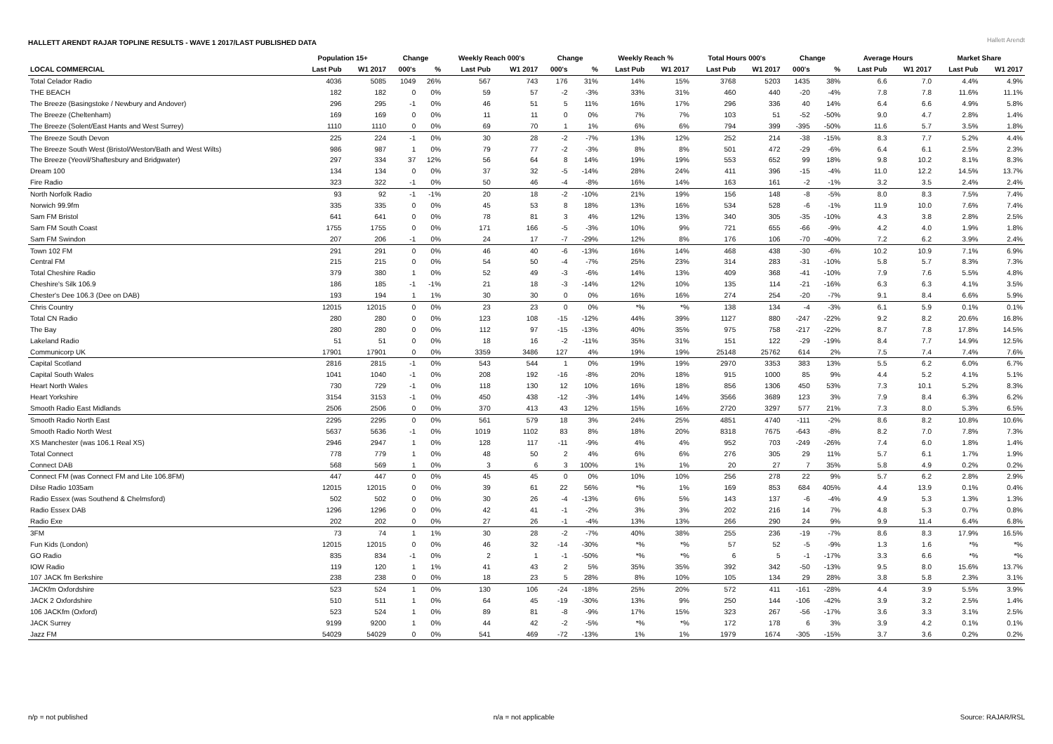HALLETT ARENDT RAJAR TOPLINE RESULTS - WAVE 1 2017/LAST PUBLISHED DATA
Hallett Arendt
| | Population 15+ | | Change | | Weekly Reach 000's | | Change | | Weekly Reach % | | Total Hours 000's | | Change | | Average Hours | | Market Share | |
| --- | --- | --- | --- | --- | --- | --- | --- | --- | --- | --- | --- | --- | --- | --- | --- | --- | --- | --- |
| LOCAL COMMERCIAL | Last Pub | W1 2017 | 000's | % | Last Pub | W1 2017 | 000's | % | Last Pub | W1 2017 | Last Pub | W1 2017 | 000's | % | Last Pub | W1 2017 | Last Pub | W1 2017 |
| Total Celador Radio | 4036 | 5085 | 1049 | 26% | 567 | 743 | 176 | 31% | 14% | 15% | 3768 | 5203 | 1435 | 38% | 6.6 | 7.0 | 4.4% | 4.9% |
| THE BEACH | 182 | 182 | 0 | 0% | 59 | 57 | -2 | -3% | 33% | 31% | 460 | 440 | -20 | -4% | 7.8 | 7.8 | 11.6% | 11.1% |
| The Breeze (Basingstoke / Newbury and Andover) | 296 | 295 | -1 | 0% | 46 | 51 | 5 | 11% | 16% | 17% | 296 | 336 | 40 | 14% | 6.4 | 6.6 | 4.9% | 5.8% |
| The Breeze (Cheltenham) | 169 | 169 | 0 | 0% | 11 | 11 | 0 | 0% | 7% | 7% | 103 | 51 | -52 | -50% | 9.0 | 4.7 | 2.8% | 1.4% |
| The Breeze (Solent/East Hants and West Surrey) | 1110 | 1110 | 0 | 0% | 69 | 70 | 1 | 1% | 6% | 6% | 794 | 399 | -395 | -50% | 11.6 | 5.7 | 3.5% | 1.8% |
| The Breeze South Devon | 225 | 224 | -1 | 0% | 30 | 28 | -2 | -7% | 13% | 12% | 252 | 214 | -38 | -15% | 8.3 | 7.7 | 5.2% | 4.4% |
| The Breeze South West (Bristol/Weston/Bath and West Wilts) | 986 | 987 | 1 | 0% | 79 | 77 | -2 | -3% | 8% | 8% | 501 | 472 | -29 | -6% | 6.4 | 6.1 | 2.5% | 2.3% |
| The Breeze (Yeovil/Shaftesbury and Bridgwater) | 297 | 334 | 37 | 12% | 56 | 64 | 8 | 14% | 19% | 19% | 553 | 652 | 99 | 18% | 9.8 | 10.2 | 8.1% | 8.3% |
| Dream 100 | 134 | 134 | 0 | 0% | 37 | 32 | -5 | -14% | 28% | 24% | 411 | 396 | -15 | -4% | 11.0 | 12.2 | 14.5% | 13.7% |
| Fire Radio | 323 | 322 | -1 | 0% | 50 | 46 | -4 | -8% | 16% | 14% | 163 | 161 | -2 | -1% | 3.2 | 3.5 | 2.4% | 2.4% |
| North Norfolk Radio | 93 | 92 | -1 | -1% | 20 | 18 | -2 | -10% | 21% | 19% | 156 | 148 | -8 | -5% | 8.0 | 8.3 | 7.5% | 7.4% |
| Norwich 99.9fm | 335 | 335 | 0 | 0% | 45 | 53 | 8 | 18% | 13% | 16% | 534 | 528 | -6 | -1% | 11.9 | 10.0 | 7.6% | 7.4% |
| Sam FM Bristol | 641 | 641 | 0 | 0% | 78 | 81 | 3 | 4% | 12% | 13% | 340 | 305 | -35 | -10% | 4.3 | 3.8 | 2.8% | 2.5% |
| Sam FM South Coast | 1755 | 1755 | 0 | 0% | 171 | 166 | -5 | -3% | 10% | 9% | 721 | 655 | -66 | -9% | 4.2 | 4.0 | 1.9% | 1.8% |
| Sam FM Swindon | 207 | 206 | -1 | 0% | 24 | 17 | -7 | -29% | 12% | 8% | 176 | 106 | -70 | -40% | 7.2 | 6.2 | 3.9% | 2.4% |
| Town 102 FM | 291 | 291 | 0 | 0% | 46 | 40 | -6 | -13% | 16% | 14% | 468 | 438 | -30 | -6% | 10.2 | 10.9 | 7.1% | 6.9% |
| Central FM | 215 | 215 | 0 | 0% | 54 | 50 | -4 | -7% | 25% | 23% | 314 | 283 | -31 | -10% | 5.8 | 5.7 | 8.3% | 7.3% |
| Total Cheshire Radio | 379 | 380 | 1 | 0% | 52 | 49 | -3 | -6% | 14% | 13% | 409 | 368 | -41 | -10% | 7.9 | 7.6 | 5.5% | 4.8% |
| Cheshire's Silk 106.9 | 186 | 185 | -1 | -1% | 21 | 18 | -3 | -14% | 12% | 10% | 135 | 114 | -21 | -16% | 6.3 | 6.3 | 4.1% | 3.5% |
| Chester's Dee 106.3 (Dee on DAB) | 193 | 194 | 1 | 1% | 30 | 30 | 0 | 0% | 16% | 16% | 274 | 254 | -20 | -7% | 9.1 | 8.4 | 6.6% | 5.9% |
| Chris Country | 12015 | 12015 | 0 | 0% | 23 | 23 | 0 | 0% | *% | *% | 138 | 134 | -4 | -3% | 6.1 | 5.9 | 0.1% | 0.1% |
| Total CN Radio | 280 | 280 | 0 | 0% | 123 | 108 | -15 | -12% | 44% | 39% | 1127 | 880 | -247 | -22% | 9.2 | 8.2 | 20.6% | 16.8% |
| The Bay | 280 | 280 | 0 | 0% | 112 | 97 | -15 | -13% | 40% | 35% | 975 | 758 | -217 | -22% | 8.7 | 7.8 | 17.8% | 14.5% |
| Lakeland Radio | 51 | 51 | 0 | 0% | 18 | 16 | -2 | -11% | 35% | 31% | 151 | 122 | -29 | -19% | 8.4 | 7.7 | 14.9% | 12.5% |
| Communicorp UK | 17901 | 17901 | 0 | 0% | 3359 | 3486 | 127 | 4% | 19% | 19% | 25148 | 25762 | 614 | 2% | 7.5 | 7.4 | 7.4% | 7.6% |
| Capital Scotland | 2816 | 2815 | -1 | 0% | 543 | 544 | 1 | 0% | 19% | 19% | 2970 | 3353 | 383 | 13% | 5.5 | 6.2 | 6.0% | 6.7% |
| Capital South Wales | 1041 | 1040 | -1 | 0% | 208 | 192 | -16 | -8% | 20% | 18% | 915 | 1000 | 85 | 9% | 4.4 | 5.2 | 4.1% | 5.1% |
| Heart North Wales | 730 | 729 | -1 | 0% | 118 | 130 | 12 | 10% | 16% | 18% | 856 | 1306 | 450 | 53% | 7.3 | 10.1 | 5.2% | 8.3% |
| Heart Yorkshire | 3154 | 3153 | -1 | 0% | 450 | 438 | -12 | -3% | 14% | 14% | 3566 | 3689 | 123 | 3% | 7.9 | 8.4 | 6.3% | 6.2% |
| Smooth Radio East Midlands | 2506 | 2506 | 0 | 0% | 370 | 413 | 43 | 12% | 15% | 16% | 2720 | 3297 | 577 | 21% | 7.3 | 8.0 | 5.3% | 6.5% |
| Smooth Radio North East | 2295 | 2295 | 0 | 0% | 561 | 579 | 18 | 3% | 24% | 25% | 4851 | 4740 | -111 | -2% | 8.6 | 8.2 | 10.8% | 10.6% |
| Smooth Radio North West | 5637 | 5636 | -1 | 0% | 1019 | 1102 | 83 | 8% | 18% | 20% | 8318 | 7675 | -643 | -8% | 8.2 | 7.0 | 7.8% | 7.3% |
| XS Manchester (was 106.1 Real XS) | 2946 | 2947 | 1 | 0% | 128 | 117 | -11 | -9% | 4% | 4% | 952 | 703 | -249 | -26% | 7.4 | 6.0 | 1.8% | 1.4% |
| Total Connect | 778 | 779 | 1 | 0% | 48 | 50 | 2 | 4% | 6% | 6% | 276 | 305 | 29 | 11% | 5.7 | 6.1 | 1.7% | 1.9% |
| Connect DAB | 568 | 569 | 1 | 0% | 3 | 6 | 3 | 100% | 1% | 1% | 20 | 27 | 7 | 35% | 5.8 | 4.9 | 0.2% | 0.2% |
| Connect FM (was Connect FM and Lite 106.8FM) | 447 | 447 | 0 | 0% | 45 | 45 | 0 | 0% | 10% | 10% | 256 | 278 | 22 | 9% | 5.7 | 6.2 | 2.8% | 2.9% |
| Dilse Radio 1035am | 12015 | 12015 | 0 | 0% | 39 | 61 | 22 | 56% | *% | 1% | 169 | 853 | 684 | 405% | 4.4 | 13.9 | 0.1% | 0.4% |
| Radio Essex (was Southend & Chelmsford) | 502 | 502 | 0 | 0% | 30 | 26 | -4 | -13% | 6% | 5% | 143 | 137 | -6 | -4% | 4.9 | 5.3 | 1.3% | 1.3% |
| Radio Essex DAB | 1296 | 1296 | 0 | 0% | 42 | 41 | -1 | -2% | 3% | 3% | 202 | 216 | 14 | 7% | 4.8 | 5.3 | 0.7% | 0.8% |
| Radio Exe | 202 | 202 | 0 | 0% | 27 | 26 | -1 | -4% | 13% | 13% | 266 | 290 | 24 | 9% | 9.9 | 11.4 | 6.4% | 6.8% |
| 3FM | 73 | 74 | 1 | 1% | 30 | 28 | -2 | -7% | 40% | 38% | 255 | 236 | -19 | -7% | 8.6 | 8.3 | 17.9% | 16.5% |
| Fun Kids (London) | 12015 | 12015 | 0 | 0% | 46 | 32 | -14 | -30% | *% | *% | 57 | 52 | -5 | -9% | 1.3 | 1.6 | *% | *% |
| GO Radio | 835 | 834 | -1 | 0% | 2 | 1 | -1 | -50% | *% | *% | 6 | 5 | -1 | -17% | 3.3 | 6.6 | *% | *% |
| IOW Radio | 119 | 120 | 1 | 1% | 41 | 43 | 2 | 5% | 35% | 35% | 392 | 342 | -50 | -13% | 9.5 | 8.0 | 15.6% | 13.7% |
| 107 JACK fm Berkshire | 238 | 238 | 0 | 0% | 18 | 23 | 5 | 28% | 8% | 10% | 105 | 134 | 29 | 28% | 3.8 | 5.8 | 2.3% | 3.1% |
| JACKfm Oxfordshire | 523 | 524 | 1 | 0% | 130 | 106 | -24 | -18% | 25% | 20% | 572 | 411 | -161 | -28% | 4.4 | 3.9 | 5.5% | 3.9% |
| JACK 2 Oxfordshire | 510 | 511 | 1 | 0% | 64 | 45 | -19 | -30% | 13% | 9% | 250 | 144 | -106 | -42% | 3.9 | 3.2 | 2.5% | 1.4% |
| 106 JACKfm (Oxford) | 523 | 524 | 1 | 0% | 89 | 81 | -8 | -9% | 17% | 15% | 323 | 267 | -56 | -17% | 3.6 | 3.3 | 3.1% | 2.5% |
| JACK Surrey | 9199 | 9200 | 1 | 0% | 44 | 42 | -2 | -5% | *% | *% | 172 | 178 | 6 | 3% | 3.9 | 4.2 | 0.1% | 0.1% |
| Jazz FM | 54029 | 54029 | 0 | 0% | 541 | 469 | -72 | -13% | 1% | 1% | 1979 | 1674 | -305 | -15% | 3.7 | 3.6 | 0.2% | 0.2% |
n/p = not published n/a = not applicable Source: RAJAR/RSL